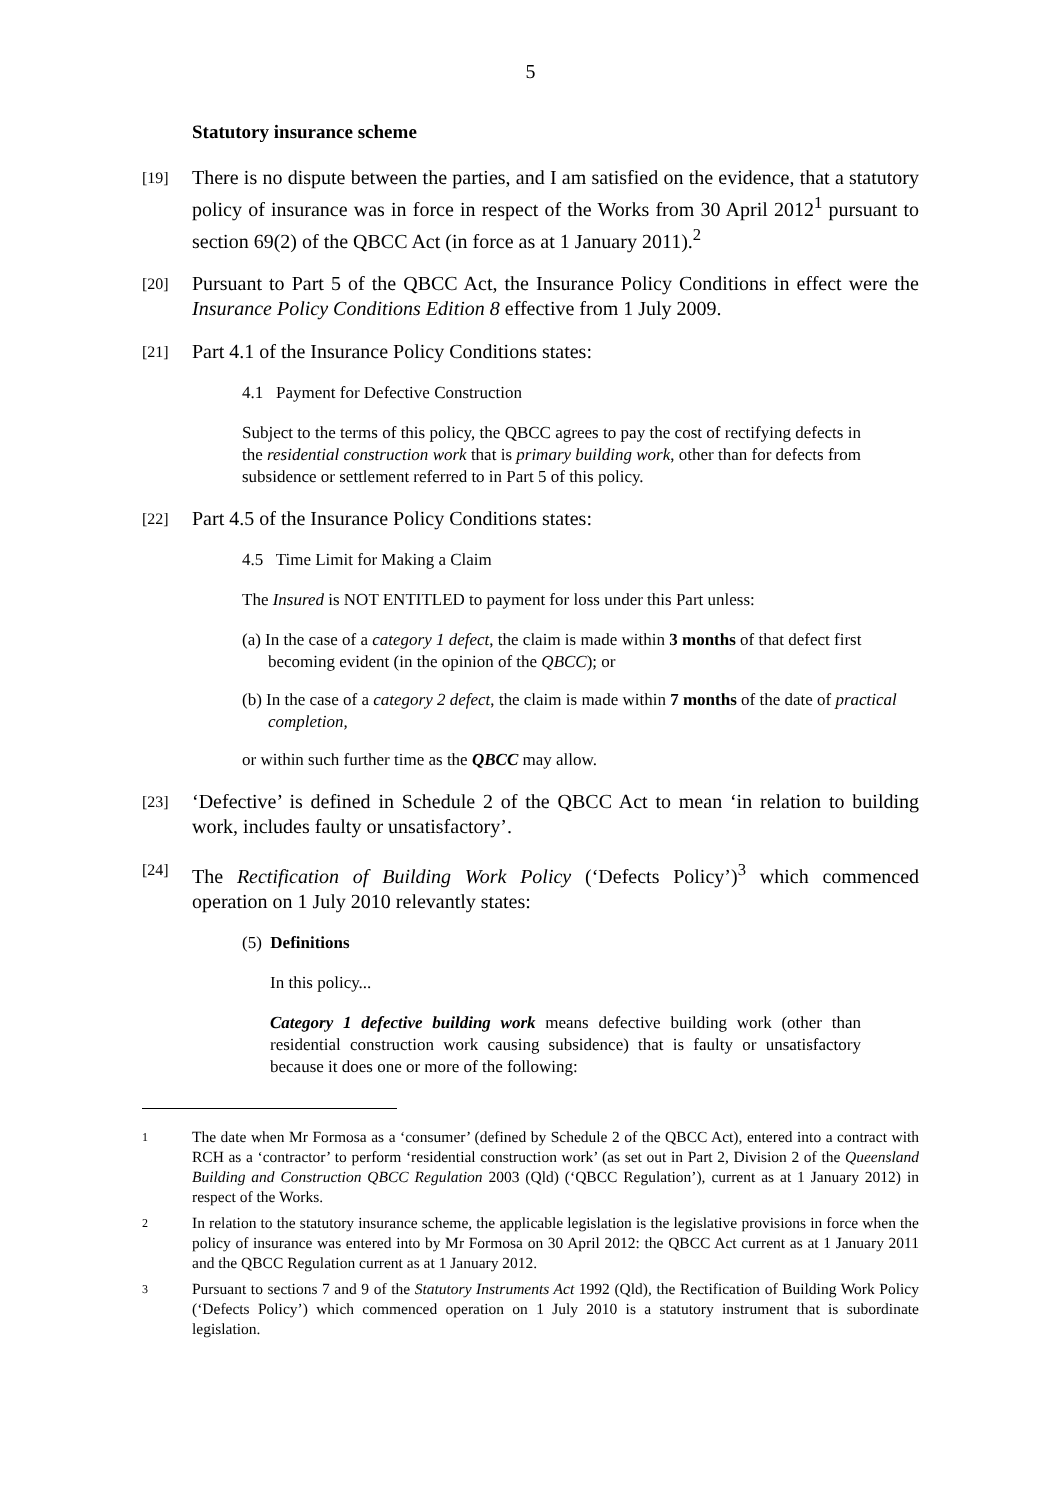5
Statutory insurance scheme
[19]
There is no dispute between the parties, and I am satisfied on the evidence, that a statutory policy of insurance was in force in respect of the Works from 30 April 2012<sup>1</sup> pursuant to section 69(2) of the QBCC Act (in force as at 1 January 2011).<sup>2</sup>
[20]
Pursuant to Part 5 of the QBCC Act, the Insurance Policy Conditions in effect were the Insurance Policy Conditions Edition 8 effective from 1 July 2009.
[21]
Part 4.1 of the Insurance Policy Conditions states:
4.1 Payment for Defective Construction
Subject to the terms of this policy, the QBCC agrees to pay the cost of rectifying defects in the residential construction work that is primary building work, other than for defects from subsidence or settlement referred to in Part 5 of this policy.
[22]
Part 4.5 of the Insurance Policy Conditions states:
4.5 Time Limit for Making a Claim
The Insured is NOT ENTITLED to payment for loss under this Part unless:
(a) In the case of a category 1 defect, the claim is made within 3 months of that defect first becoming evident (in the opinion of the QBCC); or
(b) In the case of a category 2 defect, the claim is made within 7 months of the date of practical completion,
or within such further time as the QBCC may allow.
[23]
‘Defective’ is defined in Schedule 2 of the QBCC Act to mean ‘in relation to building work, includes faulty or unsatisfactory’.
[24]
The Rectification of Building Work Policy (‘Defects Policy’)<sup>3</sup> which commenced operation on 1 July 2010 relevantly states:
(5) Definitions
In this policy...
Category 1 defective building work means defective building work (other than residential construction work causing subsidence) that is faulty or unsatisfactory because it does one or more of the following:
1
The date when Mr Formosa as a ‘consumer’ (defined by Schedule 2 of the QBCC Act), entered into a contract with RCH as a ‘contractor’ to perform ‘residential construction work’ (as set out in Part 2, Division 2 of the Queensland Building and Construction QBCC Regulation 2003 (Qld) (‘QBCC Regulation’), current as at 1 January 2012) in respect of the Works.
2
In relation to the statutory insurance scheme, the applicable legislation is the legislative provisions in force when the policy of insurance was entered into by Mr Formosa on 30 April 2012: the QBCC Act current as at 1 January 2011 and the QBCC Regulation current as at 1 January 2012.
3
Pursuant to sections 7 and 9 of the Statutory Instruments Act 1992 (Qld), the Rectification of Building Work Policy (‘Defects Policy’) which commenced operation on 1 July 2010 is a statutory instrument that is subordinate legislation.